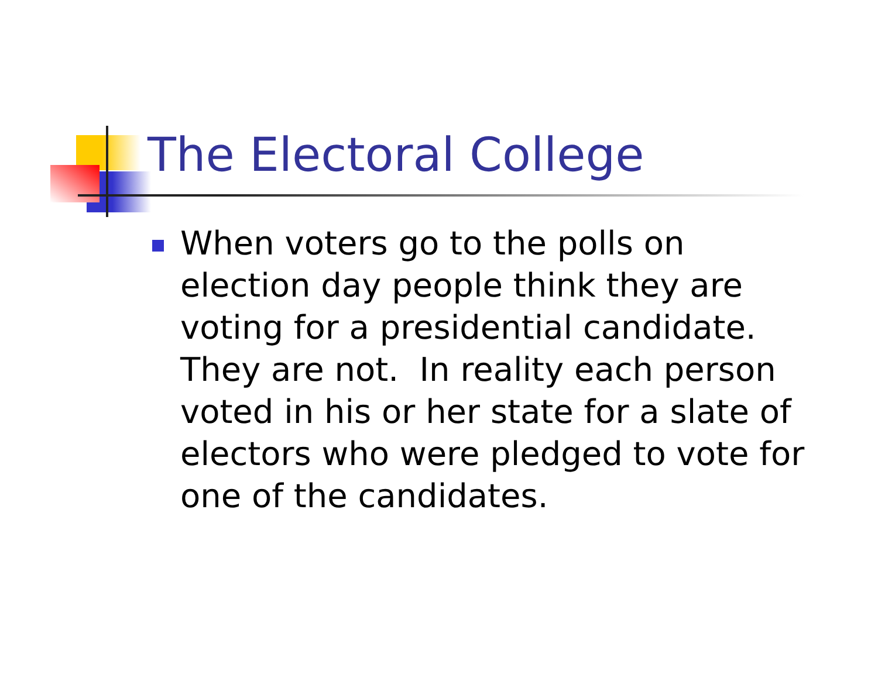The Electoral College
When voters go to the polls on election day people think they are voting for a presidential candidate. They are not. In reality each person voted in his or her state for a slate of electors who were pledged to vote for one of the candidates.